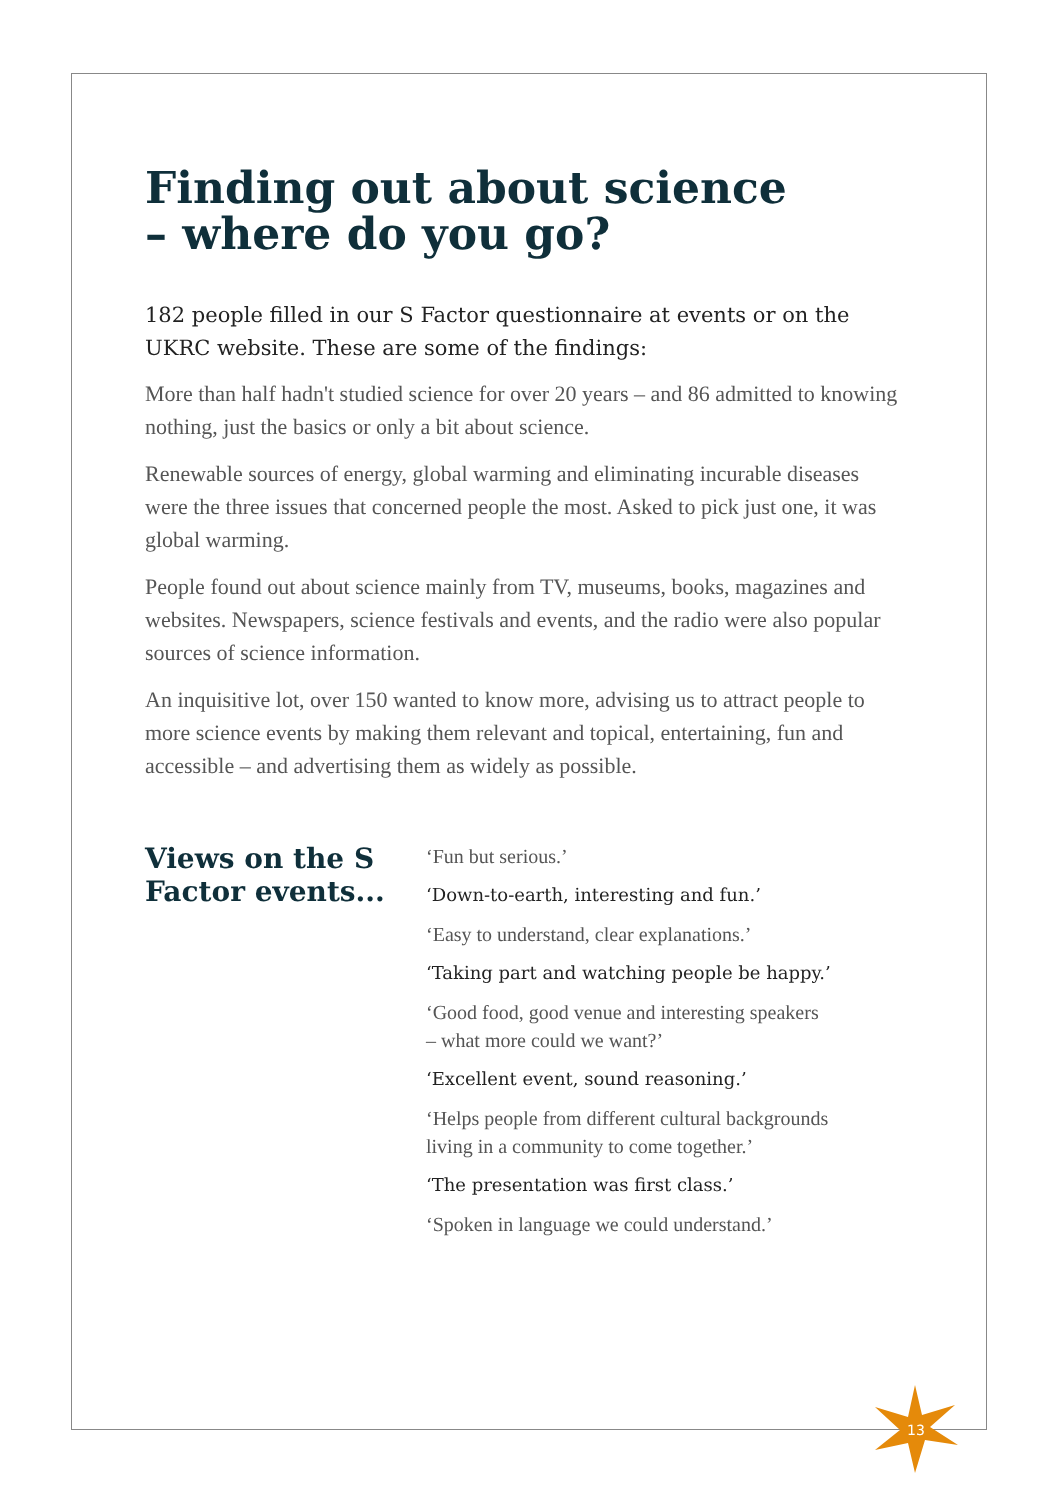Finding out about science
– where do you go?
182 people filled in our S Factor questionnaire at events or on the UKRC website. These are some of the findings:
More than half hadn't studied science for over 20 years – and 86 admitted to knowing nothing, just the basics or only a bit about science.
Renewable sources of energy, global warming and eliminating incurable diseases were the three issues that concerned people the most. Asked to pick just one, it was global warming.
People found out about science mainly from TV, museums, books, magazines and websites. Newspapers, science festivals and events, and the radio were also popular sources of science information.
An inquisitive lot, over 150 wanted to know more, advising us to attract people to more science events by making them relevant and topical, entertaining, fun and accessible – and advertising them as widely as possible.
Views on the S Factor events...
‘Fun but serious.’
‘Down-to-earth, interesting and fun.’
‘Easy to understand, clear explanations.’
‘Taking part and watching people be happy.’
‘Good food, good venue and interesting speakers
– what more could we want?’
‘Excellent event, sound reasoning.’
‘Helps people from different cultural backgrounds
living in a community to come together.’
‘The presentation was first class.’
‘Spoken in language we could understand.’
13